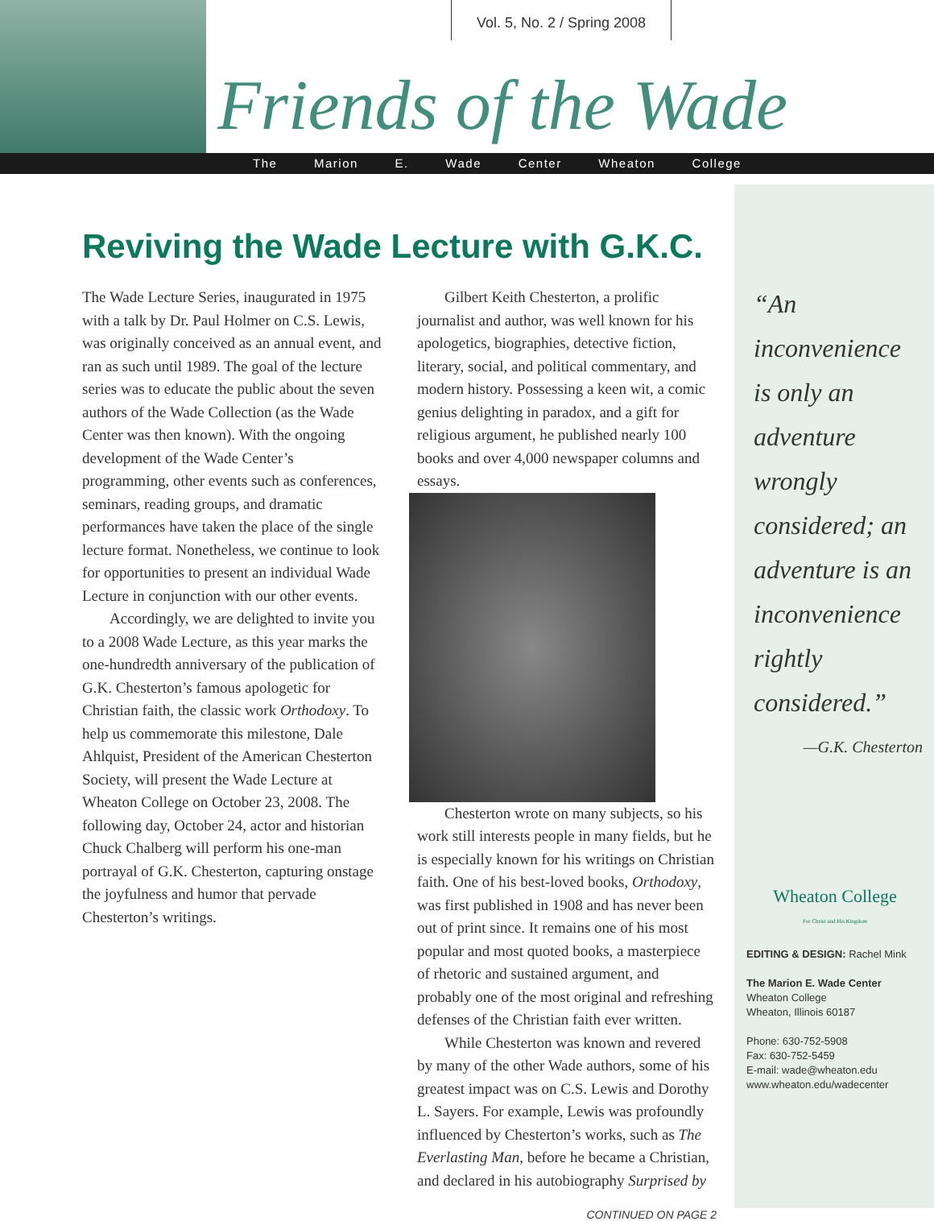Vol. 5, No. 2 / Spring 2008
Friends of the Wade
The Marion E. Wade Center Wheaton College
Reviving the Wade Lecture with G.K.C.
The Wade Lecture Series, inaugurated in 1975 with a talk by Dr. Paul Holmer on C.S. Lewis, was originally conceived as an annual event, and ran as such until 1989. The goal of the lecture series was to educate the public about the seven authors of the Wade Collection (as the Wade Center was then known). With the ongoing development of the Wade Center’s programming, other events such as conferences, seminars, reading groups, and dramatic performances have taken the place of the single lecture format. Nonetheless, we continue to look for opportunities to present an individual Wade Lecture in conjunction with our other events.
Accordingly, we are delighted to invite you to a 2008 Wade Lecture, as this year marks the one-hundredth anniversary of the publication of G.K. Chesterton’s famous apologetic for Christian faith, the classic work Orthodoxy. To help us commemorate this milestone, Dale Ahlquist, President of the American Chesterton Society, will present the Wade Lecture at Wheaton College on October 23, 2008. The following day, October 24, actor and historian Chuck Chalberg will perform his one-man portrayal of G.K. Chesterton, capturing onstage the joyfulness and humor that pervade Chesterton’s writings.
Gilbert Keith Chesterton, a prolific journalist and author, was well known for his apologetics, biographies, detective fiction, literary, social, and political commentary, and modern history. Possessing a keen wit, a comic genius delighting in paradox, and a gift for religious argument, he published nearly 100 books and over 4,000 newspaper columns and essays.
Chesterton wrote on many subjects, so his work still interests people in many fields, but he is especially known for his writings on Christian faith. One of his best-loved books, Orthodoxy, was first published in 1908 and has never been out of print since. It remains one of his most popular and most quoted books, a masterpiece of rhetoric and sustained argument, and probably one of the most original and refreshing defenses of the Christian faith ever written.
While Chesterton was known and revered by many of the other Wade authors, some of his greatest impact was on C.S. Lewis and Dorothy L. Sayers. For example, Lewis was profoundly influenced by Chesterton’s works, such as The Everlasting Man, before he became a Christian, and declared in his autobiography Surprised by
CONTINUED ON PAGE 2
“An inconvenience is only an adventure wrongly considered; an adventure is an inconvenience rightly considered.”
—G.K. Chesterton
Wheaton College
For Christ and His Kingdom
EDITING & DESIGN: Rachel Mink
The Marion E. Wade Center
Wheaton College
Wheaton, Illinois 60187
Phone: 630-752-5908
Fax: 630-752-5459
E-mail: wade@wheaton.edu
www.wheaton.edu/wadecenter